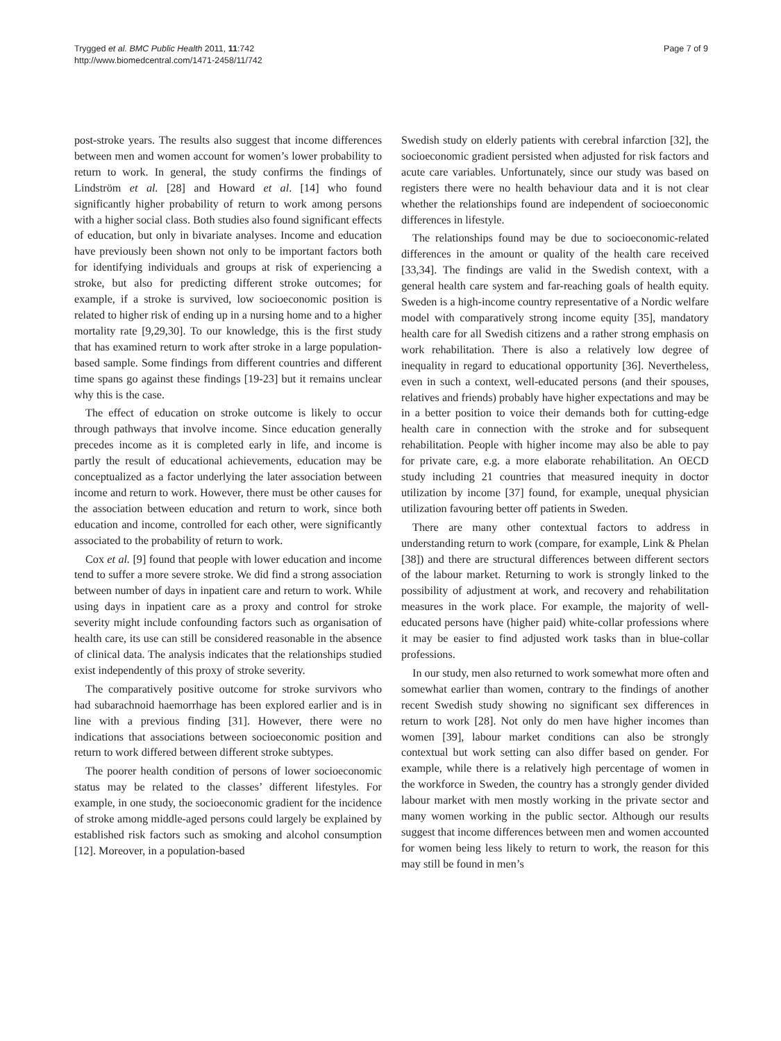Trygged et al. BMC Public Health 2011, 11:742
http://www.biomedcentral.com/1471-2458/11/742
Page 7 of 9
post-stroke years. The results also suggest that income differences between men and women account for women’s lower probability to return to work. In general, the study confirms the findings of Lindström et al. [28] and Howard et al. [14] who found significantly higher probability of return to work among persons with a higher social class. Both studies also found significant effects of education, but only in bivariate analyses. Income and education have previously been shown not only to be important factors both for identifying individuals and groups at risk of experiencing a stroke, but also for predicting different stroke outcomes; for example, if a stroke is survived, low socioeconomic position is related to higher risk of ending up in a nursing home and to a higher mortality rate [9,29,30]. To our knowledge, this is the first study that has examined return to work after stroke in a large population-based sample. Some findings from different countries and different time spans go against these findings [19-23] but it remains unclear why this is the case.
The effect of education on stroke outcome is likely to occur through pathways that involve income. Since education generally precedes income as it is completed early in life, and income is partly the result of educational achievements, education may be conceptualized as a factor underlying the later association between income and return to work. However, there must be other causes for the association between education and return to work, since both education and income, controlled for each other, were significantly associated to the probability of return to work.
Cox et al. [9] found that people with lower education and income tend to suffer a more severe stroke. We did find a strong association between number of days in inpatient care and return to work. While using days in inpatient care as a proxy and control for stroke severity might include confounding factors such as organisation of health care, its use can still be considered reasonable in the absence of clinical data. The analysis indicates that the relationships studied exist independently of this proxy of stroke severity.
The comparatively positive outcome for stroke survivors who had subarachnoid haemorrhage has been explored earlier and is in line with a previous finding [31]. However, there were no indications that associations between socioeconomic position and return to work differed between different stroke subtypes.
The poorer health condition of persons of lower socioeconomic status may be related to the classes’ different lifestyles. For example, in one study, the socioeconomic gradient for the incidence of stroke among middle-aged persons could largely be explained by established risk factors such as smoking and alcohol consumption [12]. Moreover, in a population-based
Swedish study on elderly patients with cerebral infarction [32], the socioeconomic gradient persisted when adjusted for risk factors and acute care variables. Unfortunately, since our study was based on registers there were no health behaviour data and it is not clear whether the relationships found are independent of socioeconomic differences in lifestyle.
The relationships found may be due to socioeconomic-related differences in the amount or quality of the health care received [33,34]. The findings are valid in the Swedish context, with a general health care system and far-reaching goals of health equity. Sweden is a high-income country representative of a Nordic welfare model with comparatively strong income equity [35], mandatory health care for all Swedish citizens and a rather strong emphasis on work rehabilitation. There is also a relatively low degree of inequality in regard to educational opportunity [36]. Nevertheless, even in such a context, well-educated persons (and their spouses, relatives and friends) probably have higher expectations and may be in a better position to voice their demands both for cutting-edge health care in connection with the stroke and for subsequent rehabilitation. People with higher income may also be able to pay for private care, e.g. a more elaborate rehabilitation. An OECD study including 21 countries that measured inequity in doctor utilization by income [37] found, for example, unequal physician utilization favouring better off patients in Sweden.
There are many other contextual factors to address in understanding return to work (compare, for example, Link & Phelan [38]) and there are structural differences between different sectors of the labour market. Returning to work is strongly linked to the possibility of adjustment at work, and recovery and rehabilitation measures in the work place. For example, the majority of well-educated persons have (higher paid) white-collar professions where it may be easier to find adjusted work tasks than in blue-collar professions.
In our study, men also returned to work somewhat more often and somewhat earlier than women, contrary to the findings of another recent Swedish study showing no significant sex differences in return to work [28]. Not only do men have higher incomes than women [39], labour market conditions can also be strongly contextual but work setting can also differ based on gender. For example, while there is a relatively high percentage of women in the workforce in Sweden, the country has a strongly gender divided labour market with men mostly working in the private sector and many women working in the public sector. Although our results suggest that income differences between men and women accounted for women being less likely to return to work, the reason for this may still be found in men’s